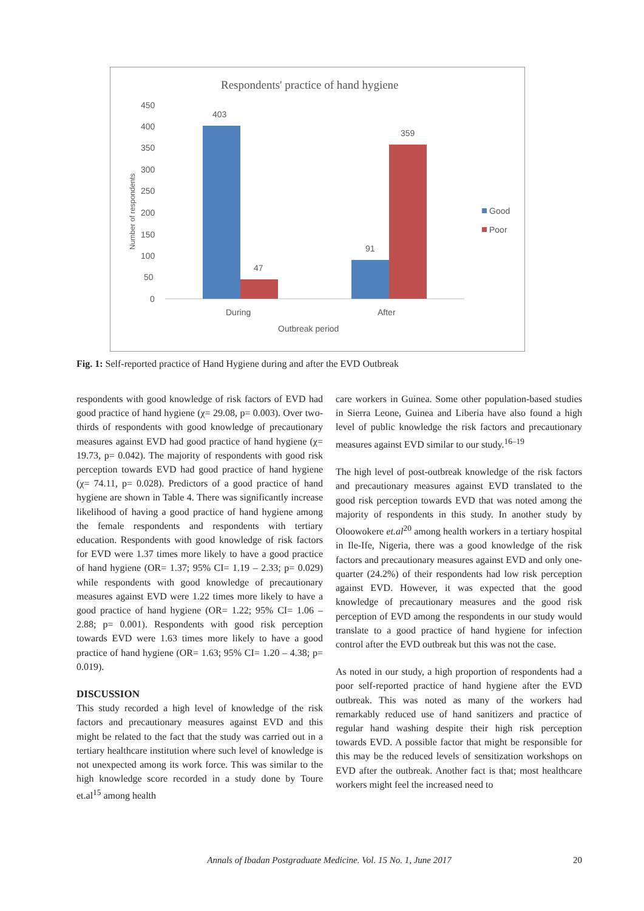Respondents' practice of hand hygiene
450
400
350
300
250
200
150
100
50
0
Number of respondents
403
47
91
359
During
After
Outbreak period
Good
Poor
Fig. 1: Self-reported practice of Hand Hygiene during and after the EVD Outbreak
respondents with good knowledge of risk factors of EVD had good practice of hand hygiene (χ= 29.08, p= 0.003). Over two-thirds of respondents with good knowledge of precautionary measures against EVD had good practice of hand hygiene (χ= 19.73, p= 0.042). The majority of respondents with good risk perception towards EVD had good practice of hand hygiene (χ= 74.11, p= 0.028). Predictors of a good practice of hand hygiene are shown in Table 4. There was significantly increase likelihood of having a good practice of hand hygiene among the female respondents and respondents with tertiary education. Respondents with good knowledge of risk factors for EVD were 1.37 times more likely to have a good practice of hand hygiene (OR= 1.37; 95% CI= 1.19 – 2.33; p= 0.029) while respondents with good knowledge of precautionary measures against EVD were 1.22 times more likely to have a good practice of hand hygiene (OR= 1.22; 95% CI= 1.06 – 2.88; p= 0.001). Respondents with good risk perception towards EVD were 1.63 times more likely to have a good practice of hand hygiene (OR= 1.63; 95% CI= 1.20 – 4.38; p= 0.019).
DISCUSSION
This study recorded a high level of knowledge of the risk factors and precautionary measures against EVD and this might be related to the fact that the study was carried out in a tertiary healthcare institution where such level of knowledge is not unexpected among its work force. This was similar to the high knowledge score recorded in a study done by Toure et.al<sup>15</sup> among health
care workers in Guinea. Some other population-based studies in Sierra Leone, Guinea and Liberia have also found a high level of public knowledge the risk factors and precautionary measures against EVD similar to our study.<sup>16–19</sup>
The high level of post-outbreak knowledge of the risk factors and precautionary measures against EVD translated to the good risk perception towards EVD that was noted among the majority of respondents in this study. In another study by Oloowokere et.al<sup>20</sup> among health workers in a tertiary hospital in Ile-Ife, Nigeria, there was a good knowledge of the risk factors and precautionary measures against EVD and only one-quarter (24.2%) of their respondents had low risk perception against EVD. However, it was expected that the good knowledge of precautionary measures and the good risk perception of EVD among the respondents in our study would translate to a good practice of hand hygiene for infection control after the EVD outbreak but this was not the case.
As noted in our study, a high proportion of respondents had a poor self-reported practice of hand hygiene after the EVD outbreak. This was noted as many of the workers had remarkably reduced use of hand sanitizers and practice of regular hand washing despite their high risk perception towards EVD. A possible factor that might be responsible for this may be the reduced levels of sensitization workshops on EVD after the outbreak. Another fact is that; most healthcare workers might feel the increased need to
Annals of Ibadan Postgraduate Medicine. Vol. 15 No. 1, June 2017 20